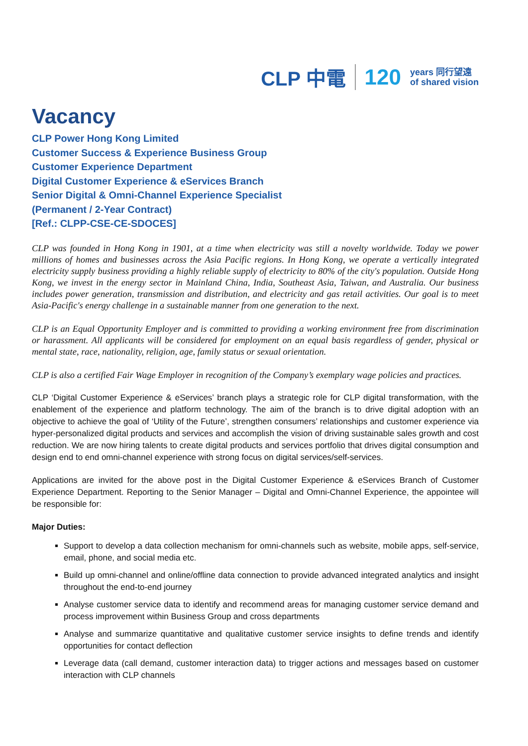CLP 中電 120 years 同行望遠
of shared vision
Vacancy
CLP Power Hong Kong Limited
Customer Success & Experience Business Group
Customer Experience Department
Digital Customer Experience & eServices Branch
Senior Digital & Omni-Channel Experience Specialist
(Permanent / 2-Year Contract)
[Ref.: CLPP-CSE-CE-SDOCES]
CLP was founded in Hong Kong in 1901, at a time when electricity was still a novelty worldwide. Today we power millions of homes and businesses across the Asia Pacific regions. In Hong Kong, we operate a vertically integrated electricity supply business providing a highly reliable supply of electricity to 80% of the city's population. Outside Hong Kong, we invest in the energy sector in Mainland China, India, Southeast Asia, Taiwan, and Australia. Our business includes power generation, transmission and distribution, and electricity and gas retail activities. Our goal is to meet Asia-Pacific's energy challenge in a sustainable manner from one generation to the next.
CLP is an Equal Opportunity Employer and is committed to providing a working environment free from discrimination or harassment. All applicants will be considered for employment on an equal basis regardless of gender, physical or mental state, race, nationality, religion, age, family status or sexual orientation.
CLP is also a certified Fair Wage Employer in recognition of the Company’s exemplary wage policies and practices.
CLP ‘Digital Customer Experience & eServices’ branch plays a strategic role for CLP digital transformation, with the enablement of the experience and platform technology. The aim of the branch is to drive digital adoption with an objective to achieve the goal of ‘Utility of the Future’, strengthen consumers’ relationships and customer experience via hyper-personalized digital products and services and accomplish the vision of driving sustainable sales growth and cost reduction. We are now hiring talents to create digital products and services portfolio that drives digital consumption and design end to end omni-channel experience with strong focus on digital services/self-services.
Applications are invited for the above post in the Digital Customer Experience & eServices Branch of Customer Experience Department. Reporting to the Senior Manager – Digital and Omni-Channel Experience, the appointee will be responsible for:
Major Duties:
Support to develop a data collection mechanism for omni-channels such as website, mobile apps, self-service, email, phone, and social media etc.
Build up omni-channel and online/offline data connection to provide advanced integrated analytics and insight throughout the end-to-end journey
Analyse customer service data to identify and recommend areas for managing customer service demand and process improvement within Business Group and cross departments
Analyse and summarize quantitative and qualitative customer service insights to define trends and identify opportunities for contact deflection
Leverage data (call demand, customer interaction data) to trigger actions and messages based on customer interaction with CLP channels